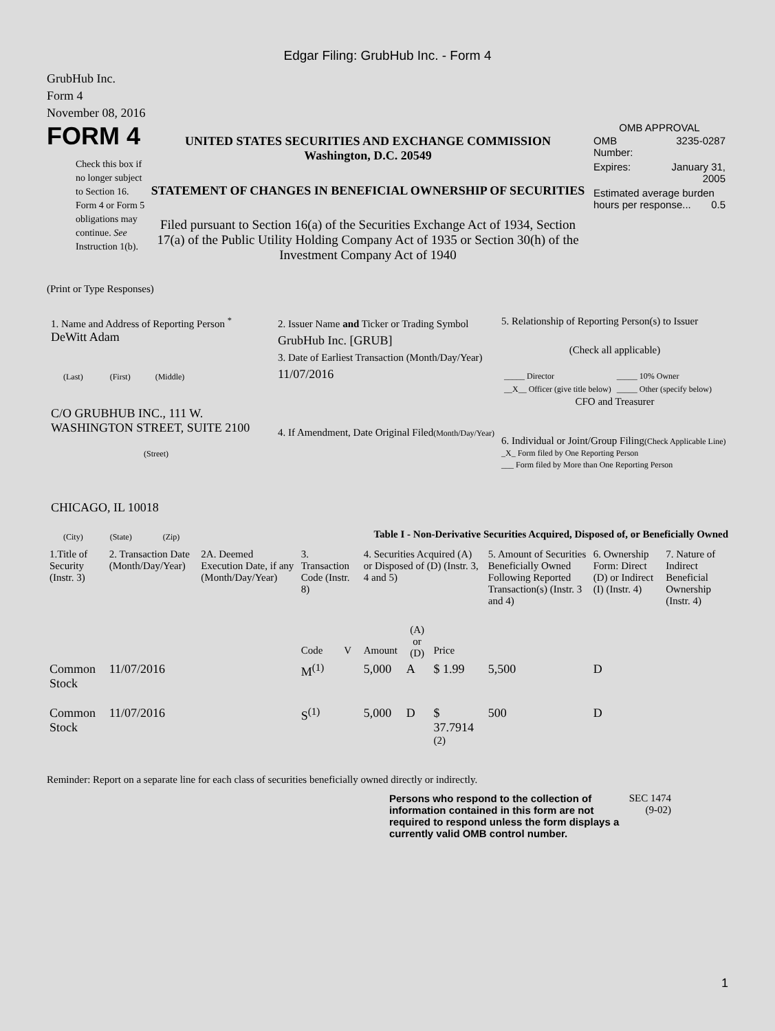Edgar Filing: GrubHub Inc. - Form 4
GrubHub Inc.
Form 4
November 08, 2016
FORM 4
Check this box if no longer subject to Section 16. Form 4 or Form 5 obligations may continue. See Instruction 1(b).
UNITED STATES SECURITIES AND EXCHANGE COMMISSION
Washington, D.C. 20549
STATEMENT OF CHANGES IN BENEFICIAL OWNERSHIP OF SECURITIES
Filed pursuant to Section 16(a) of the Securities Exchange Act of 1934, Section 17(a) of the Public Utility Holding Company Act of 1935 or Section 30(h) of the Investment Company Act of 1940
OMB APPROVAL
| OMB Number: | 3235-0287 |
| Expires: | January 31, 2005 |
| Estimated average burden hours per response... 0.5 | |
(Print or Type Responses)
1. Name and Address of Reporting Person <sup>*</sup>
DeWitt Adam
(Last) (First) (Middle)
C/O GRUBHUB INC., 111 W. WASHINGTON STREET, SUITE 2100
(Street)
CHICAGO, IL 10018
(City) (State) (Zip)
2. Issuer Name and Ticker or Trading Symbol
GrubHub Inc. [GRUB]
3. Date of Earliest Transaction (Month/Day/Year)
11/07/2016
4. If Amendment, Date Original Filed(Month/Day/Year)
5. Relationship of Reporting Person(s) to Issuer
(Check all applicable)
| _____ Director | _____ 10% Owner |
| __X__ Officer (give title below) | _____ Other (specify below) |
CFO and Treasurer
6. Individual or Joint/Group Filing(Check Applicable Line)
_X_ Form filed by One Reporting Person
___ Form filed by More than One Reporting Person
Table I - Non-Derivative Securities Acquired, Disposed of, or Beneficially Owned
| 1.Title of Security (Instr. 3) | 2. Transaction Date (Month/Day/Year) | 2A. Deemed Execution Date, if any (Month/Day/Year) | 3. Transaction Code (Instr. 8) | | 4. Securities Acquired (A) or Disposed of (D) (Instr. 3, 4 and 5) | | | 5. Amount of Securities Beneficially Owned Following Reported Transaction(s) (Instr. 3 and 4) | 6. Ownership Form: Direct (D) or Indirect (I) (Instr. 4) | 7. Nature of Indirect Beneficial Ownership (Instr. 4) |
| | | | Code | V | Amount | (A) or (D) | Price | | | |
| Common Stock | 11/07/2016 | | M<sup>(1)</sup> | | 5,000 | A | $ 1.99 | 5,500 | D | |
| Common Stock | 11/07/2016 | | S<sup>(1)</sup> | | 5,000 | D | $ 37.7914 <sup>(2)</sup> | 500 | D | |
Reminder: Report on a separate line for each class of securities beneficially owned directly or indirectly.
Persons who respond to the collection of information contained in this form are not required to respond unless the form displays a currently valid OMB control number.
SEC 1474 (9-02)
1